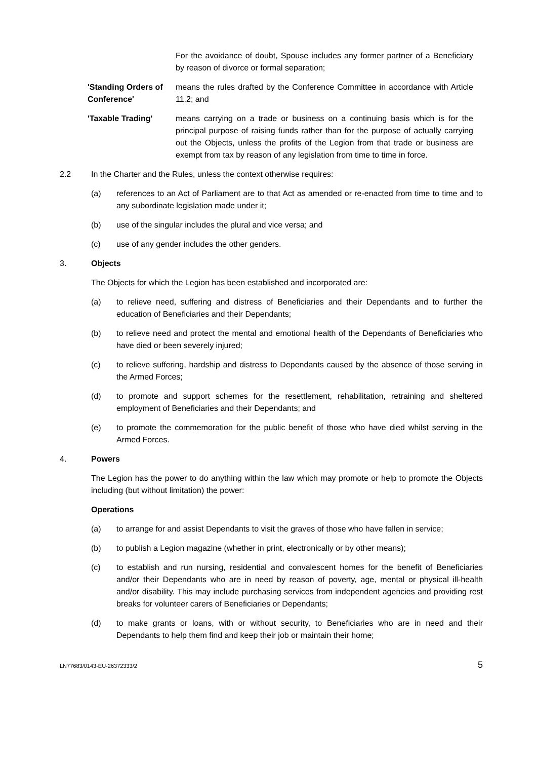For the avoidance of doubt, Spouse includes any former partner of a Beneficiary by reason of divorce or formal separation;
'Standing Orders of Conference'
means the rules drafted by the Conference Committee in accordance with Article 11.2; and
'Taxable Trading' means carrying on a trade or business on a continuing basis which is for the principal purpose of raising funds rather than for the purpose of actually carrying out the Objects, unless the profits of the Legion from that trade or business are exempt from tax by reason of any legislation from time to time in force.
2.2 In the Charter and the Rules, unless the context otherwise requires:
(a) references to an Act of Parliament are to that Act as amended or re-enacted from time to time and to any subordinate legislation made under it;
(b) use of the singular includes the plural and vice versa; and
(c) use of any gender includes the other genders.
3. Objects
The Objects for which the Legion has been established and incorporated are:
(a) to relieve need, suffering and distress of Beneficiaries and their Dependants and to further the education of Beneficiaries and their Dependants;
(b) to relieve need and protect the mental and emotional health of the Dependants of Beneficiaries who have died or been severely injured;
(c) to relieve suffering, hardship and distress to Dependants caused by the absence of those serving in the Armed Forces;
(d) to promote and support schemes for the resettlement, rehabilitation, retraining and sheltered employment of Beneficiaries and their Dependants; and
(e) to promote the commemoration for the public benefit of those who have died whilst serving in the Armed Forces.
4. Powers
The Legion has the power to do anything within the law which may promote or help to promote the Objects including (but without limitation) the power:
Operations
(a) to arrange for and assist Dependants to visit the graves of those who have fallen in service;
(b) to publish a Legion magazine (whether in print, electronically or by other means);
(c) to establish and run nursing, residential and convalescent homes for the benefit of Beneficiaries and/or their Dependants who are in need by reason of poverty, age, mental or physical ill-health and/or disability. This may include purchasing services from independent agencies and providing rest breaks for volunteer carers of Beneficiaries or Dependants;
(d) to make grants or loans, with or without security, to Beneficiaries who are in need and their Dependants to help them find and keep their job or maintain their home;
LN77683/0143-EU-26372333/2 5